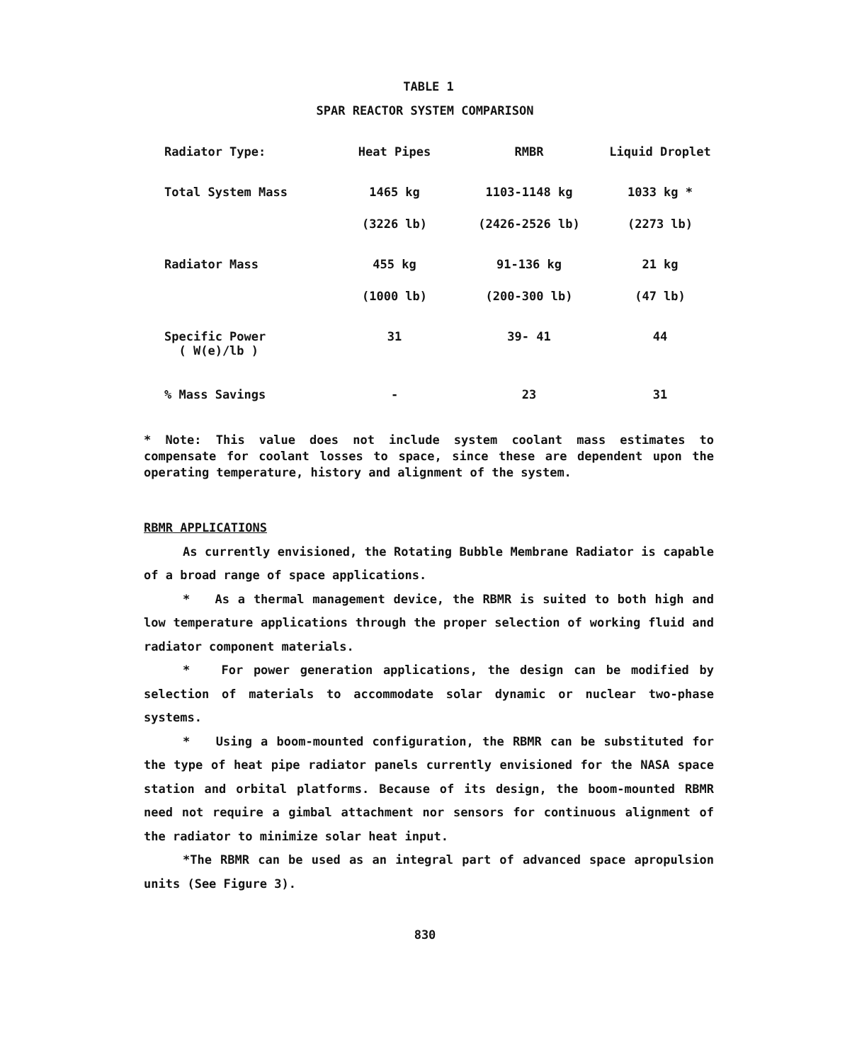TABLE 1
SPAR REACTOR SYSTEM COMPARISON
| Radiator Type: | Heat Pipes | RMBR | Liquid Droplet |
| Total System Mass | 1465 kg | 1103-1148 kg | 1033 kg * |
| | (3226 lb) | (2426-2526 lb) | (2273 lb) |
| Radiator Mass | 455 kg | 91-136 kg | 21 kg |
| | (1000 lb) | (200-300 lb) | (47 lb) |
| Specific Power ( W(e)/lb ) | 31 | 39- 41 | 44 |
| % Mass Savings | - | 23 | 31 |
* Note: This value does not include system coolant mass estimates to compensate for coolant losses to space, since these are dependent upon the operating temperature, history and alignment of the system.
RBMR APPLICATIONS
As currently envisioned, the Rotating Bubble Membrane Radiator is capable of a broad range of space applications.
* As a thermal management device, the RBMR is suited to both high and low temperature applications through the proper selection of working fluid and radiator component materials.
* For power generation applications, the design can be modified by selection of materials to accommodate solar dynamic or nuclear two-phase systems.
* Using a boom-mounted configuration, the RBMR can be substituted for the type of heat pipe radiator panels currently envisioned for the NASA space station and orbital platforms. Because of its design, the boom-mounted RBMR need not require a gimbal attachment nor sensors for continuous alignment of the radiator to minimize solar heat input.
*The RBMR can be used as an integral part of advanced space apropulsion units (See Figure 3).
830